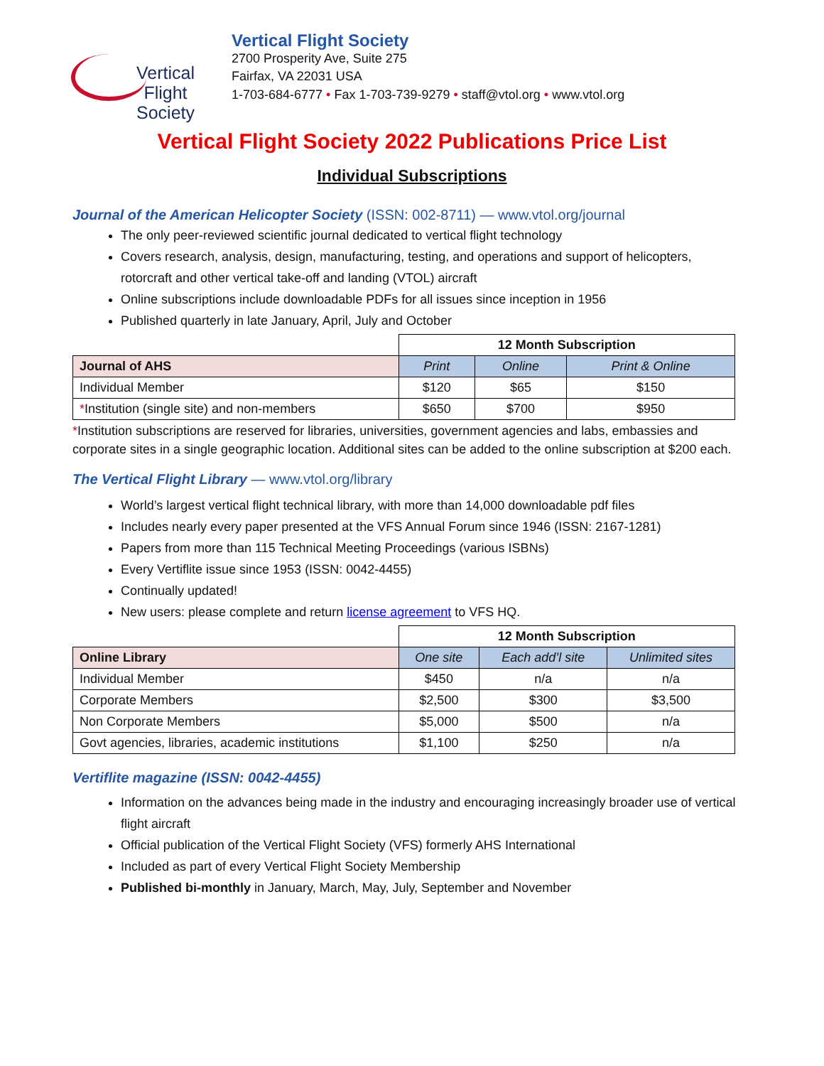Vertical Flight
Society
Vertical Flight Society
2700 Prosperity Ave, Suite 275
Fairfax, VA 22031 USA
1-703-684-6777 • Fax 1-703-739-9279 • staff@vtol.org • www.vtol.org
Vertical Flight Society 2022 Publications Price List
Individual Subscriptions
Journal of the American Helicopter Society (ISSN: 002-8711) — www.vtol.org/journal
The only peer-reviewed scientific journal dedicated to vertical flight technology
Covers research, analysis, design, manufacturing, testing, and operations and support of helicopters, rotorcraft and other vertical take-off and landing (VTOL) aircraft
Online subscriptions include downloadable PDFs for all issues since inception in 1956
Published quarterly in late January, April, July and October
| | 12 Month Subscription | | |
| Journal of AHS | Print | Online | Print & Online |
| Individual Member | $120 | $65 | $150 |
| * Institution (single site) and non-members | $650 | $700 | $950 |
*Institution subscriptions are reserved for libraries, universities, government agencies and labs, embassies and corporate sites in a single geographic location. Additional sites can be added to the online subscription at $200 each.
The Vertical Flight Library — www.vtol.org/library
World’s largest vertical flight technical library, with more than 14,000 downloadable pdf files
Includes nearly every paper presented at the VFS Annual Forum since 1946 (ISSN: 2167-1281)
Papers from more than 115 Technical Meeting Proceedings (various ISBNs)
Every Vertiflite issue since 1953 (ISSN: 0042-4455)
Continually updated!
New users: please complete and return license agreement to VFS HQ.
| | 12 Month Subscription | | |
| Online Library | One site | Each add’l site | Unlimited sites |
| Individual Member | $450 | n/a | n/a |
| Corporate Members | $2,500 | $300 | $3,500 |
| Non Corporate Members | $5,000 | $500 | n/a |
| Govt agencies, libraries, academic institutions | $1,100 | $250 | n/a |
Vertiflite magazine (ISSN: 0042-4455)
Information on the advances being made in the industry and encouraging increasingly broader use of vertical flight aircraft
Official publication of the Vertical Flight Society (VFS) formerly AHS International
Included as part of every Vertical Flight Society Membership
Published bi-monthly in January, March, May, July, September and November